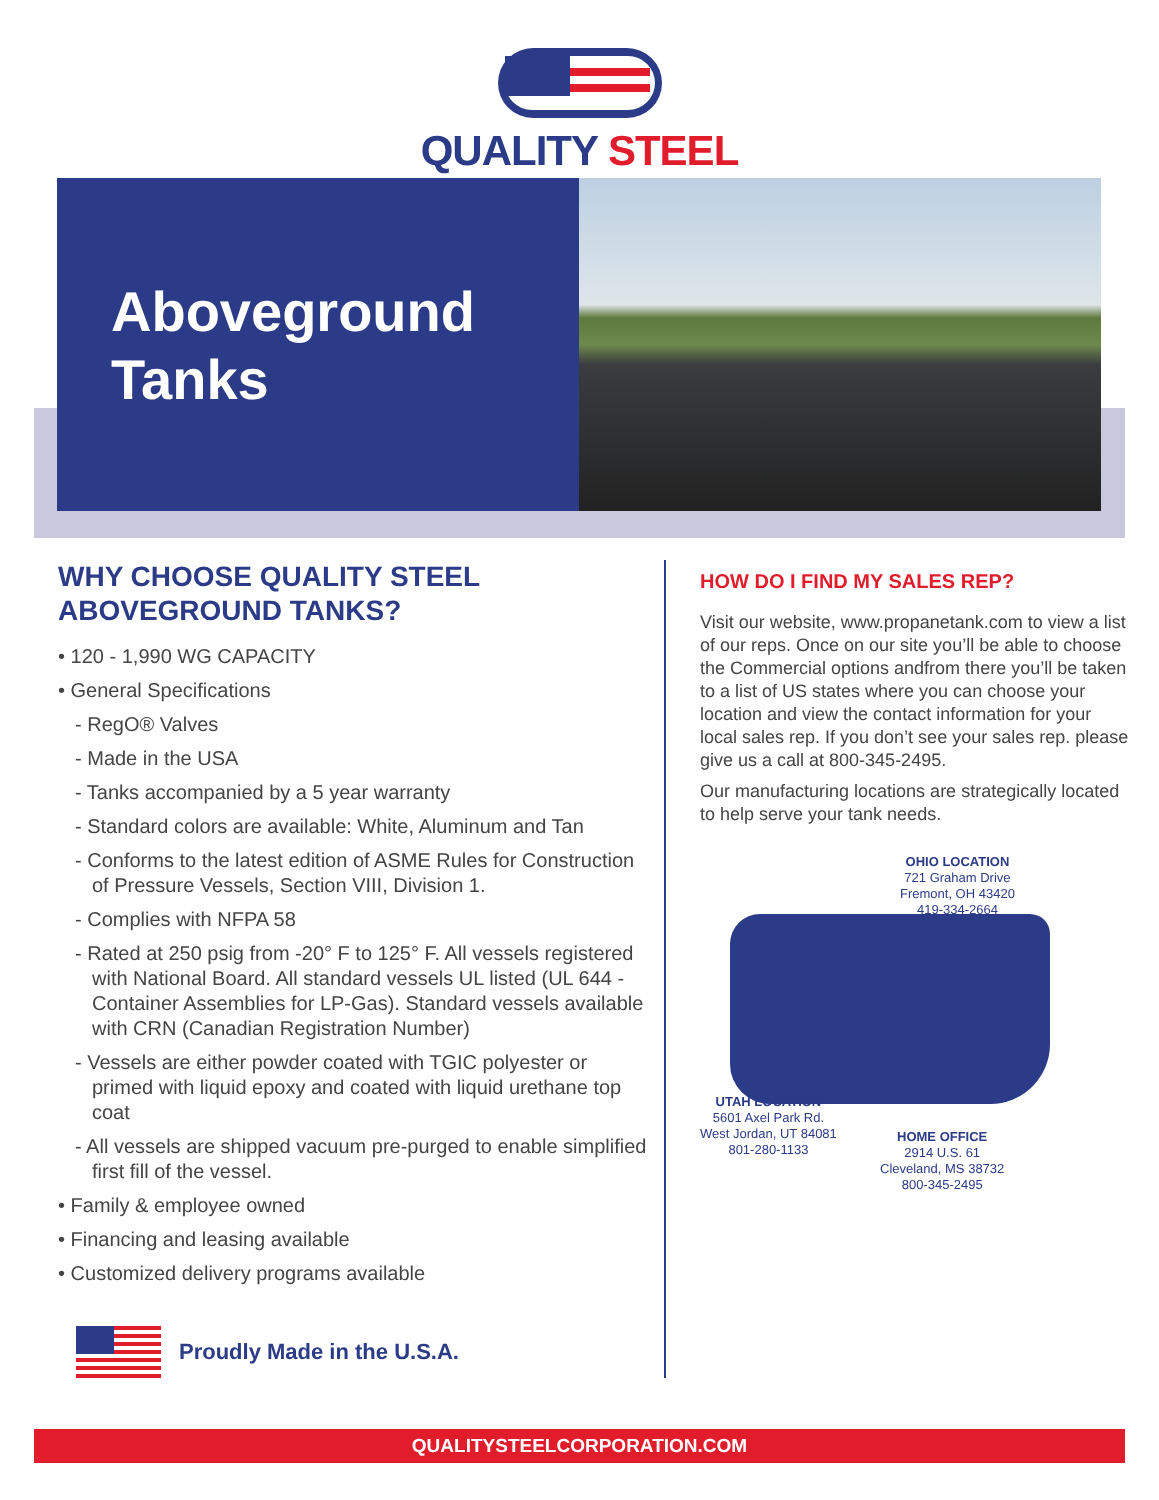QUALITY STEEL
Aboveground
Tanks
WHY CHOOSE QUALITY STEEL
ABOVEGROUND TANKS?
• 120 - 1,990 WG CAPACITY
• General Specifications
- RegO® Valves
- Made in the USA
- Tanks accompanied by a 5 year warranty
- Standard colors are available: White, Aluminum and Tan
- Conforms to the latest edition of ASME Rules for Construction of Pressure Vessels, Section VIII, Division 1.
- Complies with NFPA 58
- Rated at 250 psig from -20° F to 125° F. All vessels registered with National Board. All standard vessels UL listed (UL 644 - Container Assemblies for LP-Gas). Standard vessels available with CRN (Canadian Registration Number)
- Vessels are either powder coated with TGIC polyester or primed with liquid epoxy and coated with liquid urethane top coat
- All vessels are shipped vacuum pre-purged to enable simplified first fill of the vessel.
• Family & employee owned
• Financing and leasing available
• Customized delivery programs available
Proudly Made in the U.S.A.
HOW DO I FIND MY SALES REP?
Visit our website, www.propanetank.com to view a list of our reps. Once on our site you’ll be able to choose the Commercial options andfrom there you’ll be taken to a list of US states where you can choose your location and view the contact information for your local sales rep. If you don’t see your sales rep. please give us a call at 800-345-2495.
Our manufacturing locations are strategically located to help serve your tank needs.
OHIO LOCATION
721 Graham Drive
Fremont, OH 43420
419-334-2664
UTAH LOCATION
5601 Axel Park Rd.
West Jordan, UT 84081
801-280-1133
HOME OFFICE
2914 U.S. 61
Cleveland, MS 38732
800-345-2495
QUALITYSTEELCORPORATION.COM